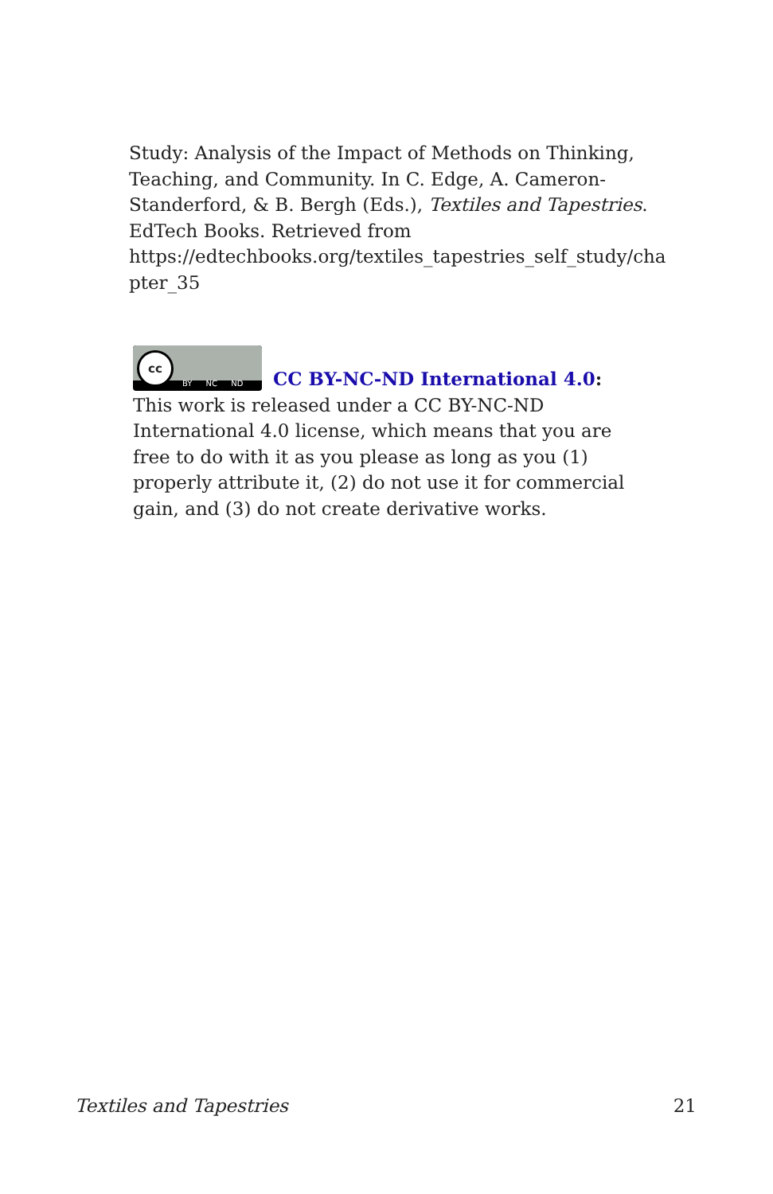Study: Analysis of the Impact of Methods on Thinking, Teaching, and Community. In C. Edge, A. Cameron-Standerford, & B. Bergh (Eds.), Textiles and Tapestries. EdTech Books. Retrieved from https://edtechbooks.org/textiles_tapestries_self_study/cha pter_35
cc
BY NC ND
CC BY-NC-ND International 4.0: This work is released under a CC BY-NC-ND International 4.0 license, which means that you are free to do with it as you please as long as you (1) properly attribute it, (2) do not use it for commercial gain, and (3) do not create derivative works.
Textiles and Tapestries 21